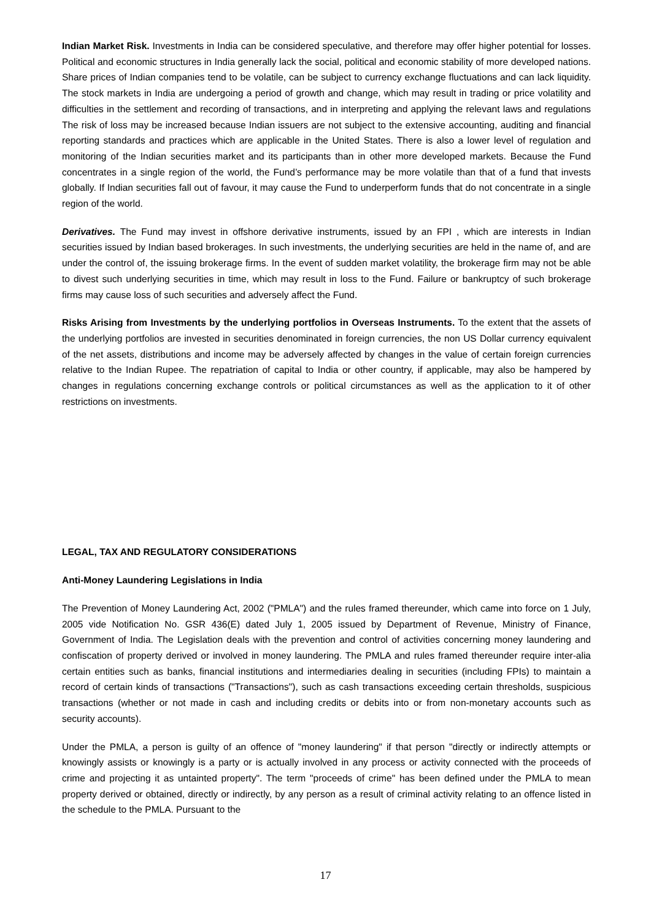Indian Market Risk. Investments in India can be considered speculative, and therefore may offer higher potential for losses. Political and economic structures in India generally lack the social, political and economic stability of more developed nations. Share prices of Indian companies tend to be volatile, can be subject to currency exchange fluctuations and can lack liquidity. The stock markets in India are undergoing a period of growth and change, which may result in trading or price volatility and difficulties in the settlement and recording of transactions, and in interpreting and applying the relevant laws and regulations The risk of loss may be increased because Indian issuers are not subject to the extensive accounting, auditing and financial reporting standards and practices which are applicable in the United States. There is also a lower level of regulation and monitoring of the Indian securities market and its participants than in other more developed markets. Because the Fund concentrates in a single region of the world, the Fund’s performance may be more volatile than that of a fund that invests globally. If Indian securities fall out of favour, it may cause the Fund to underperform funds that do not concentrate in a single region of the world.
Derivatives. The Fund may invest in offshore derivative instruments, issued by an FPI , which are interests in Indian securities issued by Indian based brokerages. In such investments, the underlying securities are held in the name of, and are under the control of, the issuing brokerage firms. In the event of sudden market volatility, the brokerage firm may not be able to divest such underlying securities in time, which may result in loss to the Fund. Failure or bankruptcy of such brokerage firms may cause loss of such securities and adversely affect the Fund.
Risks Arising from Investments by the underlying portfolios in Overseas Instruments. To the extent that the assets of the underlying portfolios are invested in securities denominated in foreign currencies, the non US Dollar currency equivalent of the net assets, distributions and income may be adversely affected by changes in the value of certain foreign currencies relative to the Indian Rupee. The repatriation of capital to India or other country, if applicable, may also be hampered by changes in regulations concerning exchange controls or political circumstances as well as the application to it of other restrictions on investments.
LEGAL, TAX AND REGULATORY CONSIDERATIONS
Anti-Money Laundering Legislations in India
The Prevention of Money Laundering Act, 2002 ("PMLA") and the rules framed thereunder, which came into force on 1 July, 2005 vide Notification No. GSR 436(E) dated July 1, 2005 issued by Department of Revenue, Ministry of Finance, Government of India. The Legislation deals with the prevention and control of activities concerning money laundering and confiscation of property derived or involved in money laundering. The PMLA and rules framed thereunder require inter-alia certain entities such as banks, financial institutions and intermediaries dealing in securities (including FPIs) to maintain a record of certain kinds of transactions ("Transactions"), such as cash transactions exceeding certain thresholds, suspicious transactions (whether or not made in cash and including credits or debits into or from non-monetary accounts such as security accounts).
Under the PMLA, a person is guilty of an offence of "money laundering" if that person "directly or indirectly attempts or knowingly assists or knowingly is a party or is actually involved in any process or activity connected with the proceeds of crime and projecting it as untainted property". The term "proceeds of crime" has been defined under the PMLA to mean property derived or obtained, directly or indirectly, by any person as a result of criminal activity relating to an offence listed in the schedule to the PMLA. Pursuant to the
17